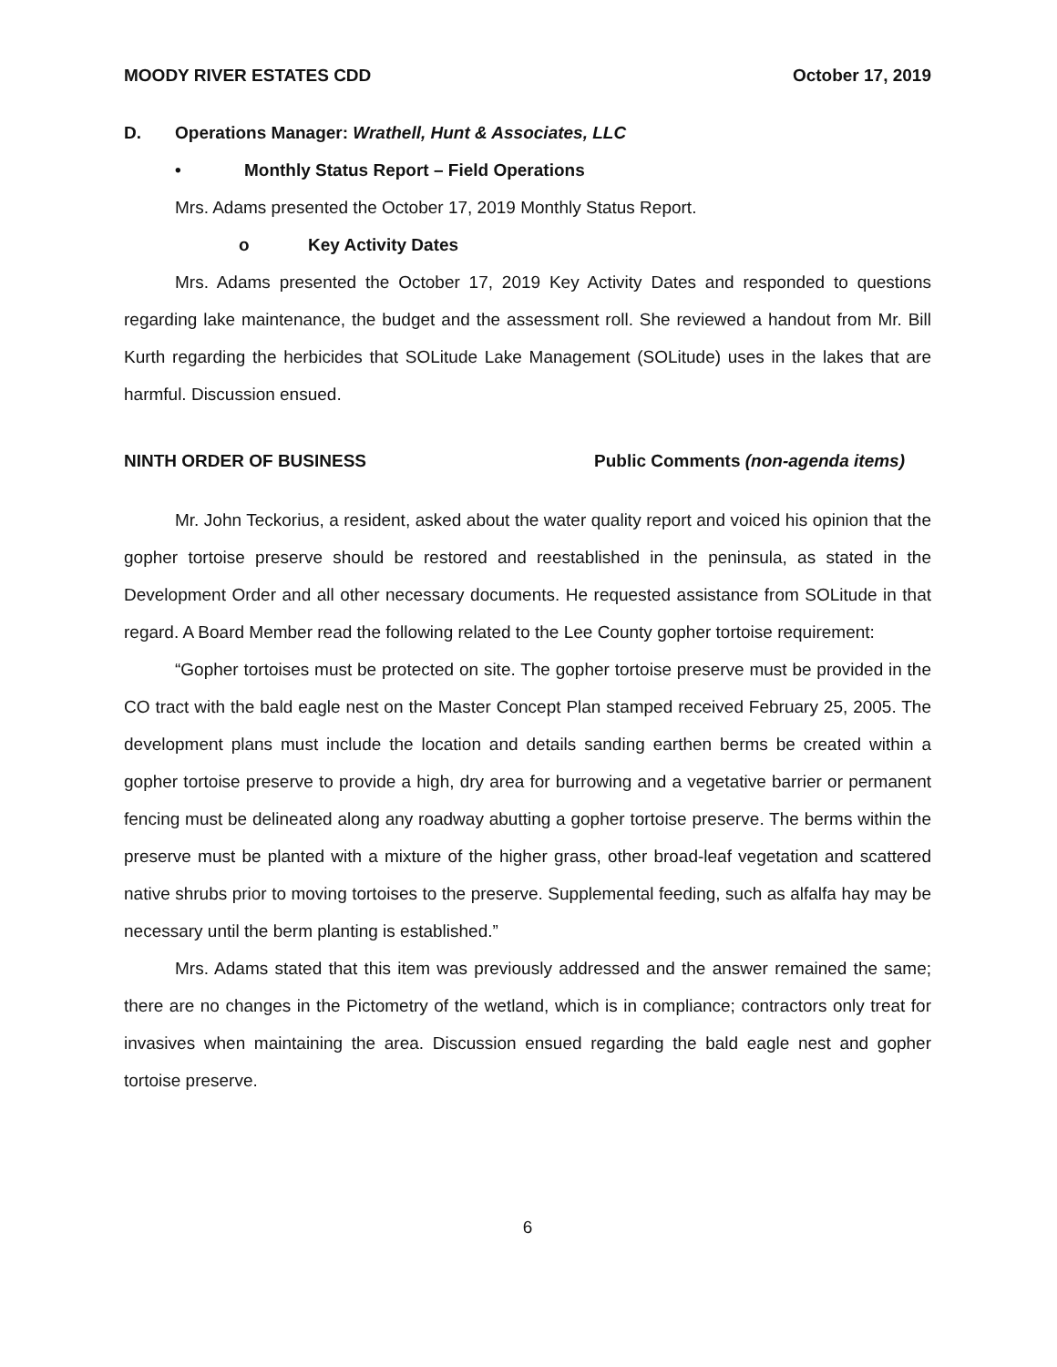MOODY RIVER ESTATES CDD October 17, 2019
D. Operations Manager: Wrathell, Hunt & Associates, LLC
• Monthly Status Report – Field Operations
Mrs. Adams presented the October 17, 2019 Monthly Status Report.
o Key Activity Dates
Mrs. Adams presented the October 17, 2019 Key Activity Dates and responded to questions regarding lake maintenance, the budget and the assessment roll. She reviewed a handout from Mr. Bill Kurth regarding the herbicides that SOLitude Lake Management (SOLitude) uses in the lakes that are harmful. Discussion ensued.
NINTH ORDER OF BUSINESS Public Comments (non-agenda items)
Mr. John Teckorius, a resident, asked about the water quality report and voiced his opinion that the gopher tortoise preserve should be restored and reestablished in the peninsula, as stated in the Development Order and all other necessary documents. He requested assistance from SOLitude in that regard. A Board Member read the following related to the Lee County gopher tortoise requirement:
“Gopher tortoises must be protected on site. The gopher tortoise preserve must be provided in the CO tract with the bald eagle nest on the Master Concept Plan stamped received February 25, 2005. The development plans must include the location and details sanding earthen berms be created within a gopher tortoise preserve to provide a high, dry area for burrowing and a vegetative barrier or permanent fencing must be delineated along any roadway abutting a gopher tortoise preserve. The berms within the preserve must be planted with a mixture of the higher grass, other broad-leaf vegetation and scattered native shrubs prior to moving tortoises to the preserve. Supplemental feeding, such as alfalfa hay may be necessary until the berm planting is established.”
Mrs. Adams stated that this item was previously addressed and the answer remained the same; there are no changes in the Pictometry of the wetland, which is in compliance; contractors only treat for invasives when maintaining the area. Discussion ensued regarding the bald eagle nest and gopher tortoise preserve.
6